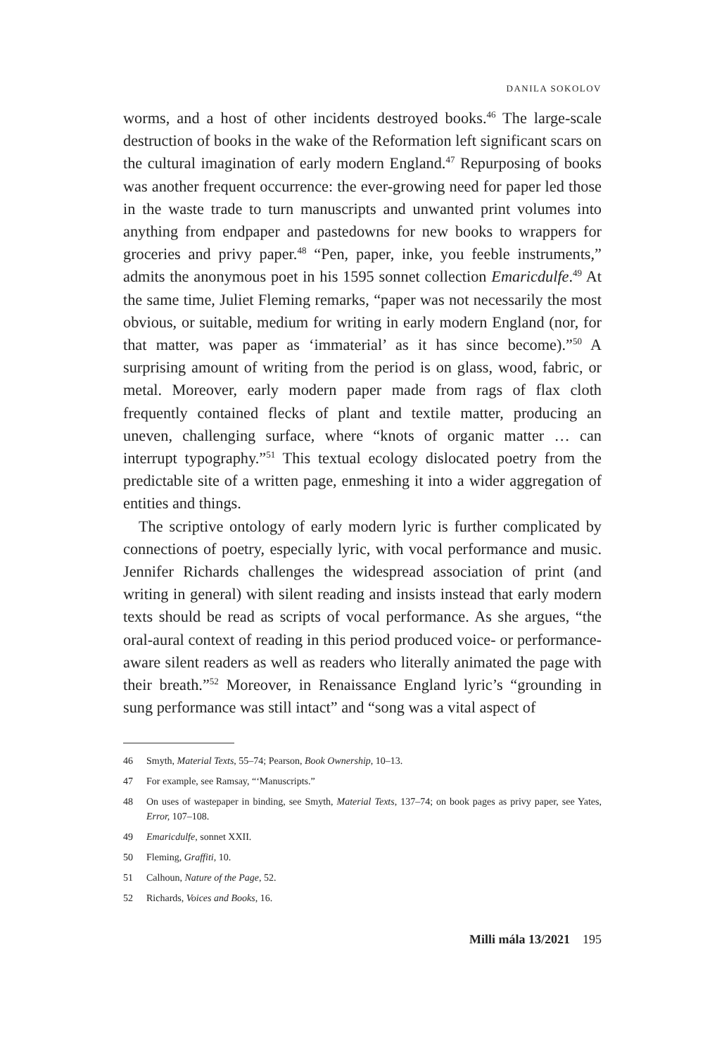DANILA SOKOLOV
worms, and a host of other incidents destroyed books.<sup>46</sup> The large-scale destruction of books in the wake of the Reformation left significant scars on the cultural imagination of early modern England.<sup>47</sup> Repurposing of books was another frequent occurrence: the ever-growing need for paper led those in the waste trade to turn manuscripts and unwanted print volumes into anything from endpaper and pastedowns for new books to wrappers for groceries and privy paper.<sup>48</sup> “Pen, paper, inke, you feeble instruments,” admits the anonymous poet in his 1595 sonnet collection Emaricdulfe.<sup>49</sup> At the same time, Juliet Fleming remarks, “paper was not necessarily the most obvious, or suitable, medium for writing in early modern England (nor, for that matter, was paper as ‘immaterial’ as it has since become).”<sup>50</sup> A surprising amount of writing from the period is on glass, wood, fabric, or metal. Moreover, early modern paper made from rags of flax cloth frequently contained flecks of plant and textile matter, producing an uneven, challenging surface, where “knots of organic matter … can interrupt typography.”<sup>51</sup> This textual ecology dislocated poetry from the predictable site of a written page, enmeshing it into a wider aggregation of entities and things.
The scriptive ontology of early modern lyric is further complicated by connections of poetry, especially lyric, with vocal performance and music. Jennifer Richards challenges the widespread association of print (and writing in general) with silent reading and insists instead that early modern texts should be read as scripts of vocal performance. As she argues, “the oral-aural context of reading in this period produced voice- or performance-aware silent readers as well as readers who literally animated the page with their breath.”<sup>52</sup> Moreover, in Renaissance England lyric’s “grounding in sung performance was still intact” and “song was a vital aspect of
46 Smyth, Material Texts, 55–74; Pearson, Book Ownership, 10–13.
47 For example, see Ramsay, “‘Manuscripts.”
48 On uses of wastepaper in binding, see Smyth, Material Texts, 137–74; on book pages as privy paper, see Yates, Error, 107–108.
49 Emaricdulfe, sonnet XXII.
50 Fleming, Graffiti, 10.
51 Calhoun, Nature of the Page, 52.
52 Richards, Voices and Books, 16.
Milli mála 13/2021 195